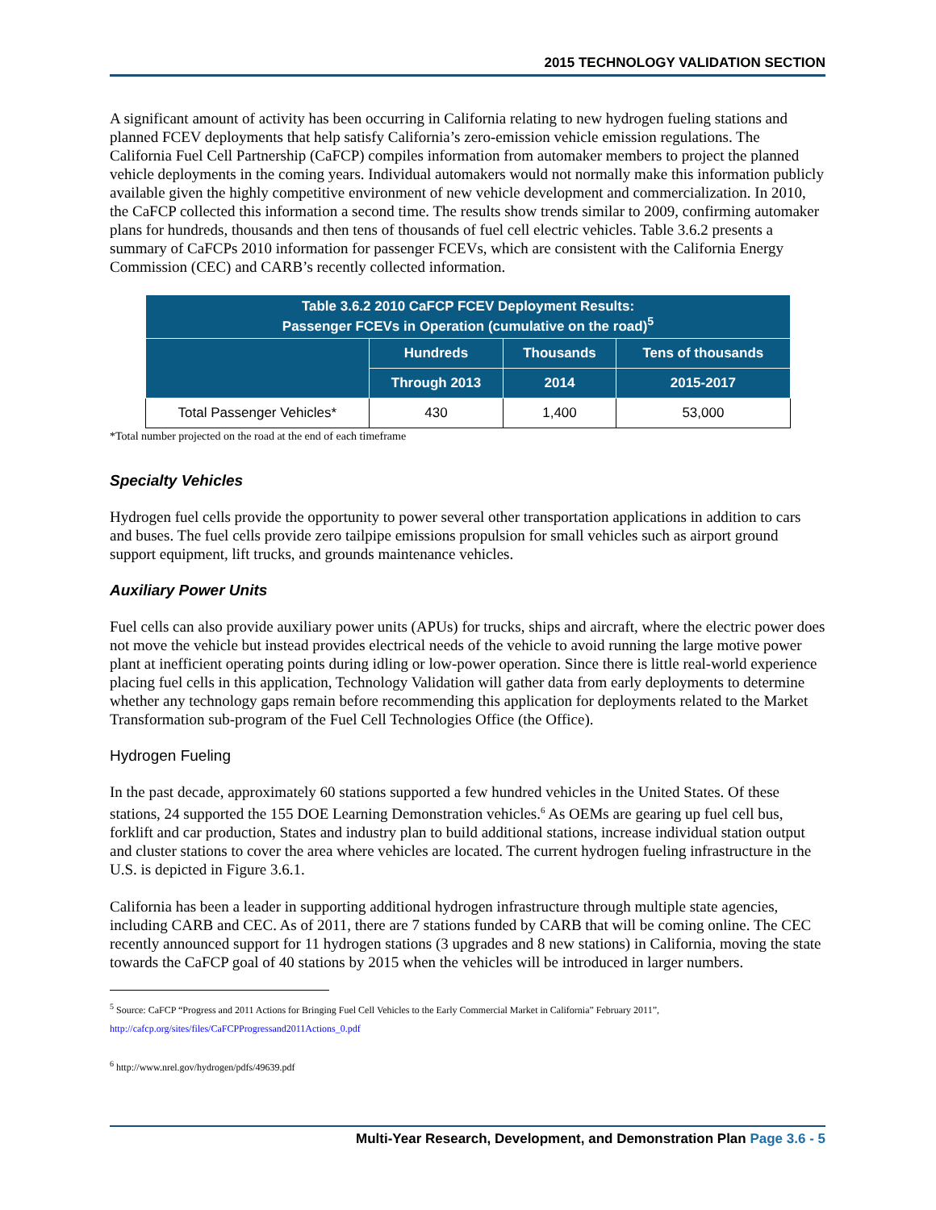2015 TECHNOLOGY VALIDATION SECTION
A significant amount of activity has been occurring in California relating to new hydrogen fueling stations and planned FCEV deployments that help satisfy California’s zero-emission vehicle emission regulations. The California Fuel Cell Partnership (CaFCP) compiles information from automaker members to project the planned vehicle deployments in the coming years. Individual automakers would not normally make this information publicly available given the highly competitive environment of new vehicle development and commercialization. In 2010, the CaFCP collected this information a second time. The results show trends similar to 2009, confirming automaker plans for hundreds, thousands and then tens of thousands of fuel cell electric vehicles. Table 3.6.2 presents a summary of CaFCPs 2010 information for passenger FCEVs, which are consistent with the California Energy Commission (CEC) and CARB’s recently collected information.
| Table 3.6.2 2010 CaFCP FCEV Deployment Results: Passenger FCEVs in Operation (cumulative on the road)<sup>5</sup> | | | |
| --- | --- | --- | --- |
| | Hundreds | Thousands | Tens of thousands |
| | Through 2013 | 2014 | 2015-2017 |
| Total Passenger Vehicles* | 430 | 1,400 | 53,000 |
*Total number projected on the road at the end of each timeframe
Specialty Vehicles
Hydrogen fuel cells provide the opportunity to power several other transportation applications in addition to cars and buses. The fuel cells provide zero tailpipe emissions propulsion for small vehicles such as airport ground support equipment, lift trucks, and grounds maintenance vehicles.
Auxiliary Power Units
Fuel cells can also provide auxiliary power units (APUs) for trucks, ships and aircraft, where the electric power does not move the vehicle but instead provides electrical needs of the vehicle to avoid running the large motive power plant at inefficient operating points during idling or low-power operation. Since there is little real-world experience placing fuel cells in this application, Technology Validation will gather data from early deployments to determine whether any technology gaps remain before recommending this application for deployments related to the Market Transformation sub-program of the Fuel Cell Technologies Office (the Office).
Hydrogen Fueling
In the past decade, approximately 60 stations supported a few hundred vehicles in the United States. Of these stations, 24 supported the 155 DOE Learning Demonstration vehicles.<sup>6</sup> As OEMs are gearing up fuel cell bus, forklift and car production, States and industry plan to build additional stations, increase individual station output and cluster stations to cover the area where vehicles are located. The current hydrogen fueling infrastructure in the U.S. is depicted in Figure 3.6.1.
California has been a leader in supporting additional hydrogen infrastructure through multiple state agencies, including CARB and CEC. As of 2011, there are 7 stations funded by CARB that will be coming online. The CEC recently announced support for 11 hydrogen stations (3 upgrades and 8 new stations) in California, moving the state towards the CaFCP goal of 40 stations by 2015 when the vehicles will be introduced in larger numbers.
<sup>5</sup> Source: CaFCP “Progress and 2011 Actions for Bringing Fuel Cell Vehicles to the Early Commercial Market in California” February 2011”, http://cafcp.org/sites/files/CaFCPProgressand2011Actions_0.pdf
<sup>6</sup> http://www.nrel.gov/hydrogen/pdfs/49639.pdf
Multi-Year Research, Development, and Demonstration Plan Page 3.6 - 5